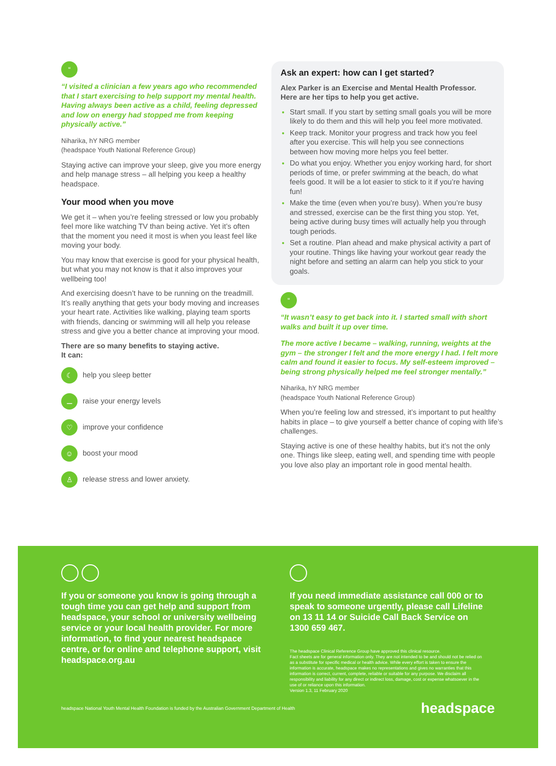“
“I visited a clinician a few years ago who recommended that I start exercising to help support my mental health. Having always been active as a child, feeling depressed and low on energy had stopped me from keeping physically active.”
Niharika, hY NRG member
(headspace Youth National Reference Group)
Staying active can improve your sleep, give you more energy and help manage stress – all helping you keep a healthy headspace.
Your mood when you move
We get it – when you’re feeling stressed or low you probably feel more like watching TV than being active. Yet it’s often that the moment you need it most is when you least feel like moving your body.
You may know that exercise is good for your physical health, but what you may not know is that it also improves your wellbeing too!
And exercising doesn’t have to be running on the treadmill. It’s really anything that gets your body moving and increases your heart rate. Activities like walking, playing team sports with friends, dancing or swimming will all help you release stress and give you a better chance at improving your mood.
There are so many benefits to staying active.
It can:
☾ help you sleep better
⚊ raise your energy levels
♡ improve your confidence
☺ boost your mood
♙ release stress and lower anxiety.
Ask an expert: how can I get started?
Alex Parker is an Exercise and Mental Health Professor. Here are her tips to help you get active.
Start small. If you start by setting small goals you will be more likely to do them and this will help you feel more motivated.
Keep track. Monitor your progress and track how you feel after you exercise. This will help you see connections between how moving more helps you feel better.
Do what you enjoy. Whether you enjoy working hard, for short periods of time, or prefer swimming at the beach, do what feels good. It will be a lot easier to stick to it if you’re having fun!
Make the time (even when you’re busy). When you’re busy and stressed, exercise can be the first thing you stop. Yet, being active during busy times will actually help you through tough periods.
Set a routine. Plan ahead and make physical activity a part of your routine. Things like having your workout gear ready the night before and setting an alarm can help you stick to your goals.
“
“It wasn’t easy to get back into it. I started small with short walks and built it up over time.
The more active I became – walking, running, weights at the gym – the stronger I felt and the more energy I had. I felt more calm and found it easier to focus. My self-esteem improved – being strong physically helped me feel stronger mentally.”
Niharika, hY NRG member
(headspace Youth National Reference Group)
When you’re feeling low and stressed, it’s important to put healthy habits in place – to give yourself a better chance of coping with life’s challenges.
Staying active is one of these healthy habits, but it’s not the only one. Things like sleep, eating well, and spending time with people you love also play an important role in good mental health.
If you or someone you know is going through a tough time you can get help and support from headspace, your school or university wellbeing service or your local health provider. For more information, to find your nearest headspace centre, or for online and telephone support, visit headspace.org.au
If you need immediate assistance call 000 or to speak to someone urgently, please call Lifeline on 13 11 14 or Suicide Call Back Service on 1300 659 467.
The headspace Clinical Reference Group have approved this clinical resource.
Fact sheets are for general information only. They are not intended to be and should not be relied on as a substitute for specific medical or health advice. While every effort is taken to ensure the information is accurate, headspace makes no representations and gives no warranties that this information is correct, current, complete, reliable or suitable for any purpose. We disclaim all responsibility and liability for any direct or indirect loss, damage, cost or expense whatsoever in the use of or reliance upon this information.
Version 1.3, 11 February 2020
headspace National Youth Mental Health Foundation is funded by the Australian Government Department of Health headspace